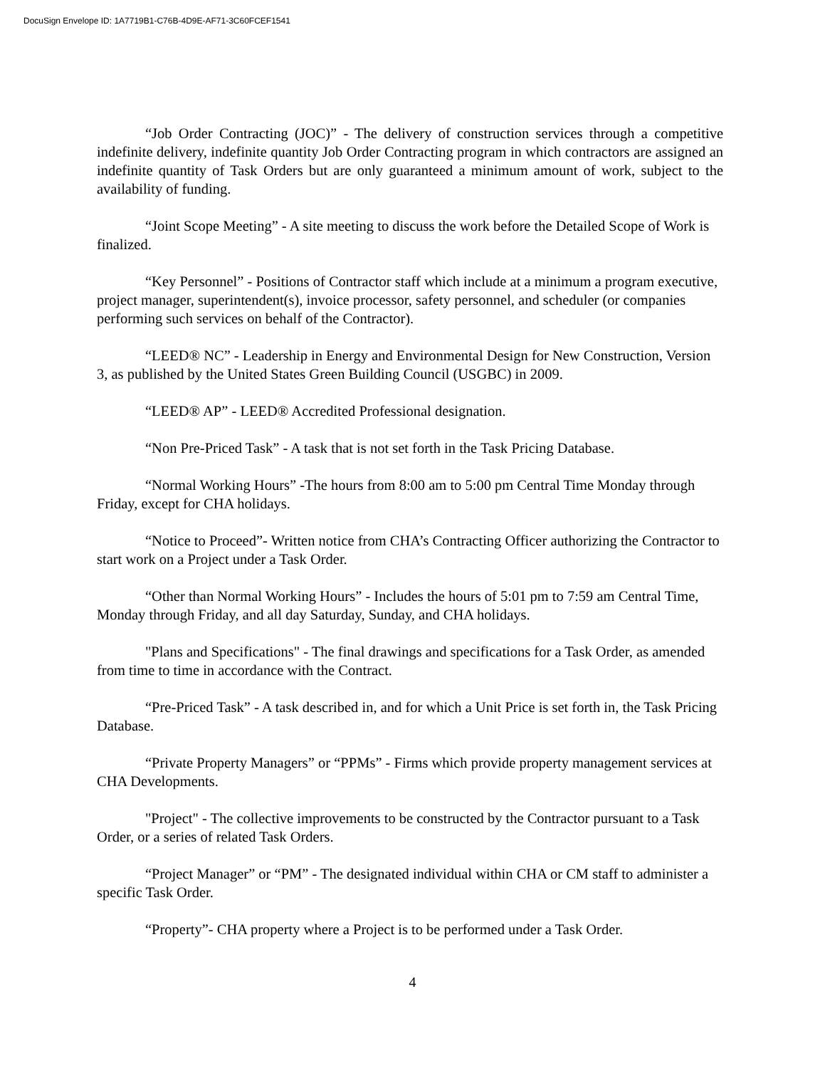DocuSign Envelope ID: 1A7719B1-C76B-4D9E-AF71-3C60FCEF1541
“Job Order Contracting (JOC)” - The delivery of construction services through a competitive indefinite delivery, indefinite quantity Job Order Contracting program in which contractors are assigned an indefinite quantity of Task Orders but are only guaranteed a minimum amount of work, subject to the availability of funding.
“Joint Scope Meeting” - A site meeting to discuss the work before the Detailed Scope of Work is finalized.
“Key Personnel” - Positions of Contractor staff which include at a minimum a program executive, project manager, superintendent(s), invoice processor, safety personnel, and scheduler (or companies performing such services on behalf of the Contractor).
“LEED® NC” - Leadership in Energy and Environmental Design for New Construction, Version 3, as published by the United States Green Building Council (USGBC) in 2009.
“LEED® AP” - LEED® Accredited Professional designation.
“Non Pre-Priced Task” - A task that is not set forth in the Task Pricing Database.
“Normal Working Hours” -The hours from 8:00 am to 5:00 pm Central Time Monday through Friday, except for CHA holidays.
“Notice to Proceed”- Written notice from CHA’s Contracting Officer authorizing the Contractor to start work on a Project under a Task Order.
“Other than Normal Working Hours” - Includes the hours of 5:01 pm to 7:59 am Central Time, Monday through Friday, and all day Saturday, Sunday, and CHA holidays.
"Plans and Specifications" - The final drawings and specifications for a Task Order, as amended from time to time in accordance with the Contract.
“Pre-Priced Task” - A task described in, and for which a Unit Price is set forth in, the Task Pricing Database.
“Private Property Managers” or “PPMs” - Firms which provide property management services at CHA Developments.
"Project" - The collective improvements to be constructed by the Contractor pursuant to a Task Order, or a series of related Task Orders.
“Project Manager” or “PM” - The designated individual within CHA or CM staff to administer a specific Task Order.
“Property”- CHA property where a Project is to be performed under a Task Order.
4